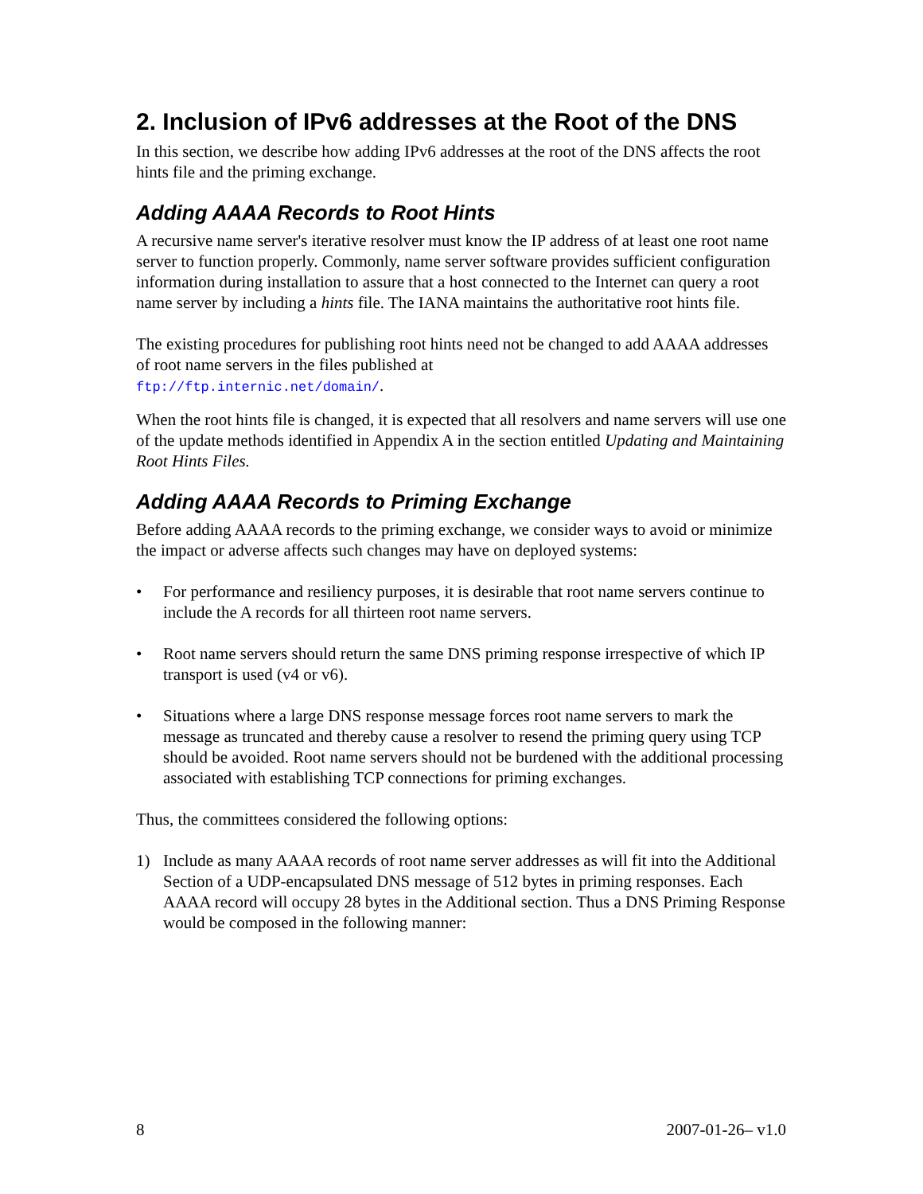2. Inclusion of IPv6 addresses at the Root of the DNS
In this section, we describe how adding IPv6 addresses at the root of the DNS affects the root hints file and the priming exchange.
Adding AAAA Records to Root Hints
A recursive name server's iterative resolver must know the IP address of at least one root name server to function properly. Commonly, name server software provides sufficient configuration information during installation to assure that a host connected to the Internet can query a root name server by including a hints file. The IANA maintains the authoritative root hints file.
The existing procedures for publishing root hints need not be changed to add AAAA addresses of root name servers in the files published at
ftp://ftp.internic.net/domain/.
When the root hints file is changed, it is expected that all resolvers and name servers will use one of the update methods identified in Appendix A in the section entitled Updating and Maintaining Root Hints Files.
Adding AAAA Records to Priming Exchange
Before adding AAAA records to the priming exchange, we consider ways to avoid or minimize the impact or adverse affects such changes may have on deployed systems:
• For performance and resiliency purposes, it is desirable that root name servers continue to include the A records for all thirteen root name servers.
• Root name servers should return the same DNS priming response irrespective of which IP transport is used (v4 or v6).
• Situations where a large DNS response message forces root name servers to mark the message as truncated and thereby cause a resolver to resend the priming query using TCP should be avoided. Root name servers should not be burdened with the additional processing associated with establishing TCP connections for priming exchanges.
Thus, the committees considered the following options:
1) Include as many AAAA records of root name server addresses as will fit into the Additional Section of a UDP-encapsulated DNS message of 512 bytes in priming responses. Each AAAA record will occupy 28 bytes in the Additional section. Thus a DNS Priming Response would be composed in the following manner:
8 2007-01-26– v1.0